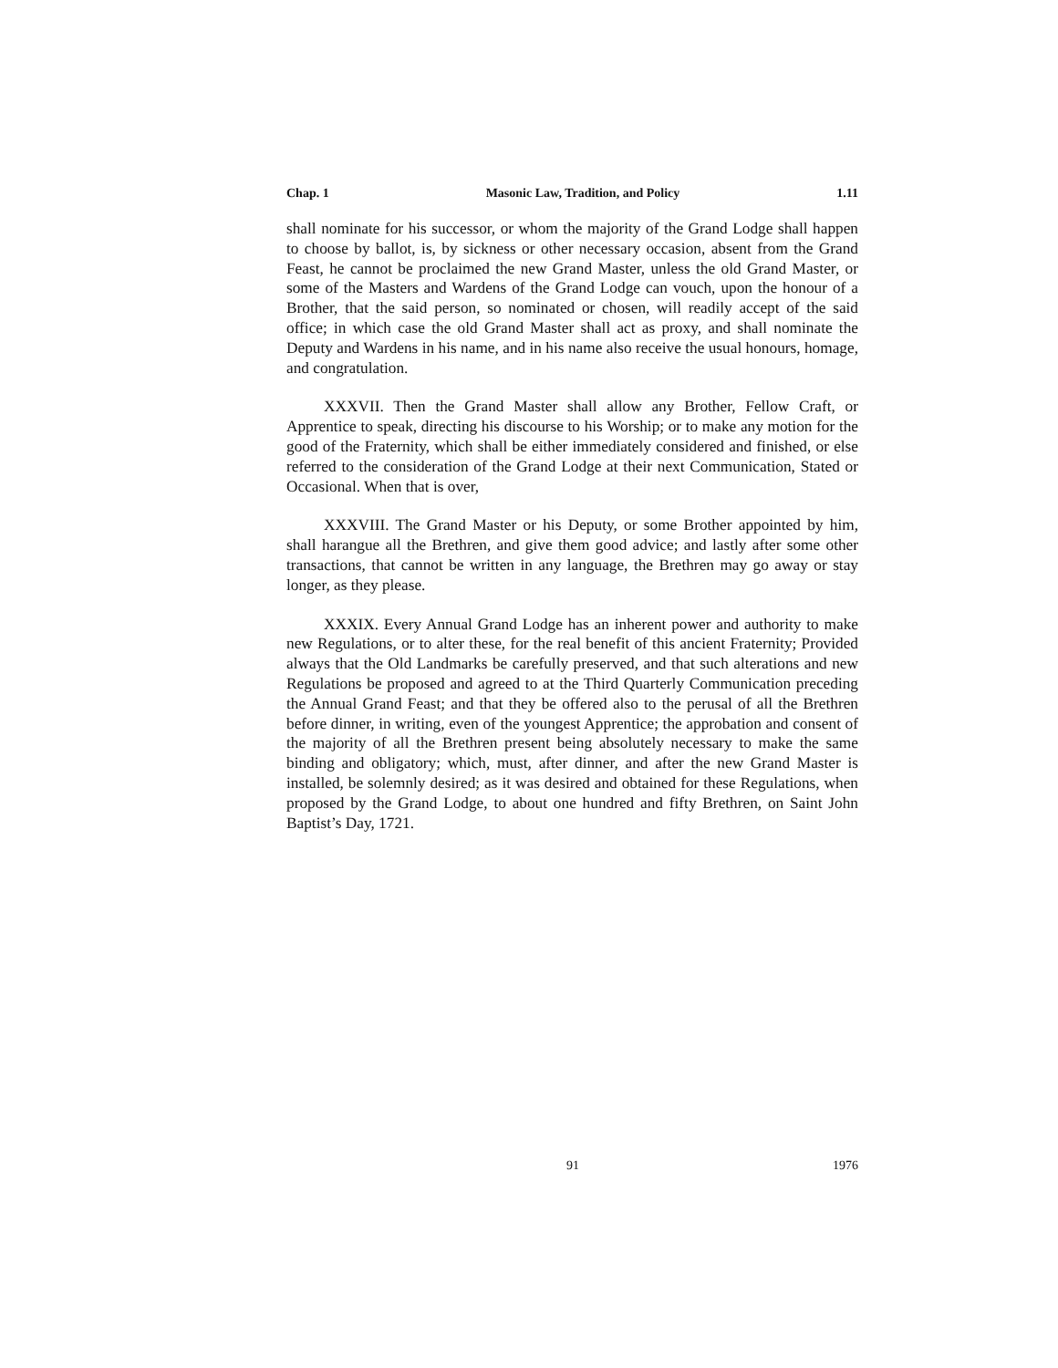Chap. 1 Masonic Law, Tradition, and Policy 1.11
shall nominate for his successor, or whom the majority of the Grand Lodge shall happen to choose by ballot, is, by sickness or other necessary occasion, absent from the Grand Feast, he cannot be proclaimed the new Grand Master, unless the old Grand Master, or some of the Masters and Wardens of the Grand Lodge can vouch, upon the honour of a Brother, that the said person, so nominated or chosen, will readily accept of the said office; in which case the old Grand Master shall act as proxy, and shall nominate the Deputy and Wardens in his name, and in his name also receive the usual honours, homage, and congratulation.
XXXVII. Then the Grand Master shall allow any Brother, Fellow Craft, or Apprentice to speak, directing his discourse to his Worship; or to make any motion for the good of the Fraternity, which shall be either immediately considered and finished, or else referred to the consideration of the Grand Lodge at their next Communication, Stated or Occasional. When that is over,
XXXVIII. The Grand Master or his Deputy, or some Brother appointed by him, shall harangue all the Brethren, and give them good advice; and lastly after some other transactions, that cannot be written in any language, the Brethren may go away or stay longer, as they please.
XXXIX. Every Annual Grand Lodge has an inherent power and authority to make new Regulations, or to alter these, for the real benefit of this ancient Fraternity; Provided always that the Old Landmarks be carefully preserved, and that such alterations and new Regulations be proposed and agreed to at the Third Quarterly Communication preceding the Annual Grand Feast; and that they be offered also to the perusal of all the Brethren before dinner, in writing, even of the youngest Apprentice; the approbation and consent of the majority of all the Brethren present being absolutely necessary to make the same binding and obligatory; which, must, after dinner, and after the new Grand Master is installed, be solemnly desired; as it was desired and obtained for these Regulations, when proposed by the Grand Lodge, to about one hundred and fifty Brethren, on Saint John Baptist’s Day, 1721.
91 1976